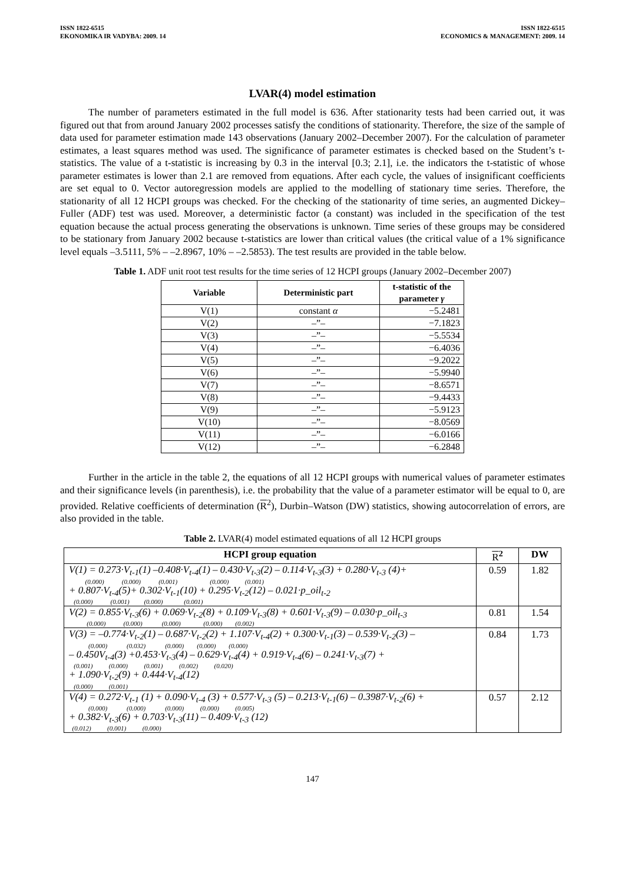ISSN 1822-6515
EKONOMIKA IR VADYBA: 2009. 14
ISSN 1822-6515
ECONOMICS & MANAGEMENT: 2009. 14
LVAR(4) model estimation
The number of parameters estimated in the full model is 636. After stationarity tests had been carried out, it was figured out that from around January 2002 processes satisfy the conditions of stationarity. Therefore, the size of the sample of data used for parameter estimation made 143 observations (January 2002–December 2007). For the calculation of parameter estimates, a least squares method was used. The significance of parameter estimates is checked based on the Student’s t-statistics. The value of a t-statistic is increasing by 0.3 in the interval [0.3; 2.1], i.e. the indicators the t-statistic of whose parameter estimates is lower than 2.1 are removed from equations. After each cycle, the values of insignificant coefficients are set equal to 0. Vector autoregression models are applied to the modelling of stationary time series. Therefore, the stationarity of all 12 HCPI groups was checked. For the checking of the stationarity of time series, an augmented Dickey–Fuller (ADF) test was used. Moreover, a deterministic factor (a constant) was included in the specification of the test equation because the actual process generating the observations is unknown. Time series of these groups may be considered to be stationary from January 2002 because t-statistics are lower than critical values (the critical value of a 1% significance level equals –3.5111, 5% – –2.8967, 10% – –2.5853). The test results are provided in the table below.
Table 1. ADF unit root test results for the time series of 12 HCPI groups (January 2002–December 2007)
| Variable | Deterministic part | t-statistic of the parameter γ |
| --- | --- | --- |
| V(1) | constant α | −5.2481 |
| V(2) | –”– | −7.1823 |
| V(3) | –”– | −5.5534 |
| V(4) | –”– | −6.4036 |
| V(5) | –”– | −9.2022 |
| V(6) | –”– | −5.9940 |
| V(7) | –”– | −8.6571 |
| V(8) | –”– | −9.4433 |
| V(9) | –”– | −5.9123 |
| V(10) | –”– | −8.0569 |
| V(11) | –”– | −6.0166 |
| V(12) | –”– | −6.2848 |
Further in the article in the table 2, the equations of all 12 HCPI groups with numerical values of parameter estimates and their significance levels (in parenthesis), i.e. the probability that the value of a parameter estimator will be equal to 0, are provided. Relative coefficients of determination (R<sup>2</sup>), Durbin–Watson (DW) statistics, showing autocorrelation of errors, are also provided in the table.
Table 2. LVAR(4) model estimated equations of all 12 HCPI groups
| HCPI group equation | R<sup>2</sup> | DW |
| --- | --- | --- |
| V(1) = 0.273·V<sub>t-1</sub>(1) –0.408·V<sub>t-4</sub>(1) – 0.430·V<sub>t-3</sub>(2) – 0.114·V<sub>t-3</sub>(3) + 0.280·V<sub>t-3</sub> (4)+ (0.000) (0.000) (0.001) (0.000) (0.001) + 0.807·V<sub>t-4</sub>(5)+ 0.302·V<sub>t-1</sub>(10) + 0.295·V<sub>t-2</sub>(12) – 0.021·p_oil<sub>t-2</sub> (0.000) (0.001) (0.000) (0.001) | 0.59 | 1.82 |
| V(2) = 0.855·V<sub>t-3</sub>(6) + 0.069·V<sub>t-2</sub>(8) + 0.109·V<sub>t-3</sub>(8) + 0.601·V<sub>t-3</sub>(9) – 0.030·p_oil<sub>t-3</sub> (0.000) (0.000) (0.000) (0.000) (0.002) | 0.81 | 1.54 |
| V(3) = –0.774·V<sub>t-2</sub>(1) – 0.687·V<sub>t-2</sub>(2) + 1.107·V<sub>t-4</sub>(2) + 0.300·V<sub>t-1</sub>(3) – 0.539·V<sub>t-2</sub>(3) – (0.000) (0.032) (0.000) (0.000) (0.000) – 0.450V<sub>t-4</sub>(3) +0.453·V<sub>t-3</sub>(4) – 0.629·V<sub>t-4</sub>(4) + 0.919·V<sub>t-4</sub>(6) – 0.241·V<sub>t-3</sub>(7) + (0.001) (0.000) (0.001) (0.002) (0.020) + 1.090·V<sub>t-2</sub>(9) + 0.444·V<sub>t-4</sub>(12) (0.000) (0.001) | 0.84 | 1.73 |
| V(4) = 0.272·V<sub>t-1</sub> (1) + 0.090·V<sub>t-4</sub> (3) + 0.577·V<sub>t-3</sub> (5) – 0.213·V<sub>t-1</sub>(6) – 0.3987·V<sub>t-2</sub>(6) + (0.000) (0.000) (0.000) (0.000) (0.005) + 0.382·V<sub>t-3</sub>(6) + 0.703·V<sub>t-3</sub>(11) – 0.409·V<sub>t-3</sub> (12) (0.012) (0.001) (0.000) | 0.57 | 2.12 |
147